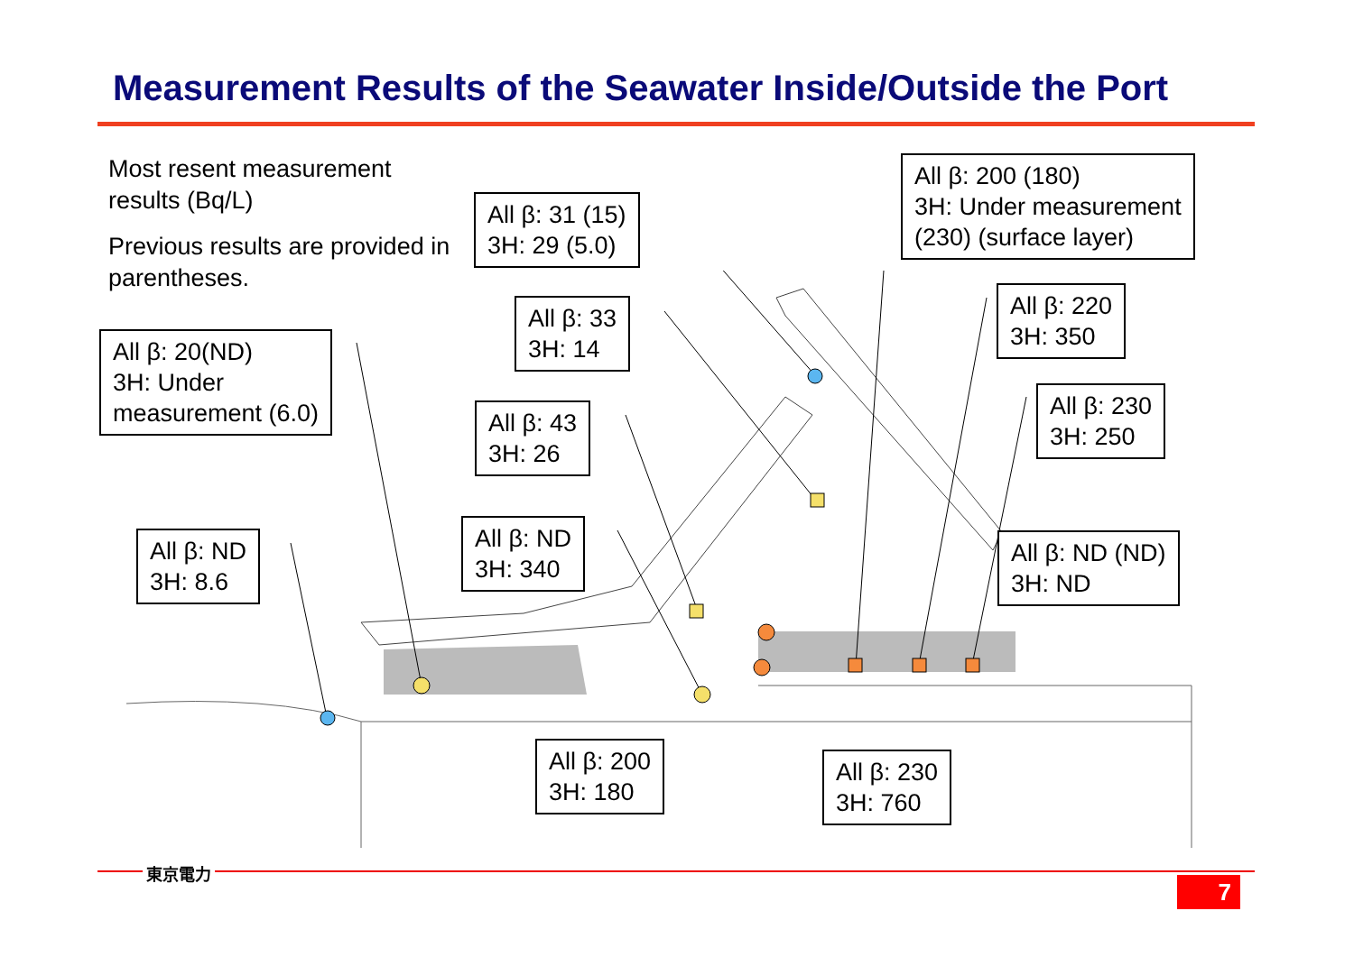Measurement Results of the Seawater Inside/Outside the Port
Most resent measurement results (Bq/L)
Previous results are provided in parentheses.
All β: 20(ND)
3H: Under
measurement (6.0)
All β: 31 (15)
3H: 29 (5.0)
All β: 33
3H: 14
All β: 43
3H: 26
All β: 200 (180)
3H: Under measurement
(230) (surface layer)
All β: 220
3H: 350
All β: 230
3H: 250
All β: ND
3H: 8.6
All β: ND
3H: 340
All β: ND (ND)
3H: ND
All β: 200
3H: 180
All β: 230
3H: 760
東京電力
7